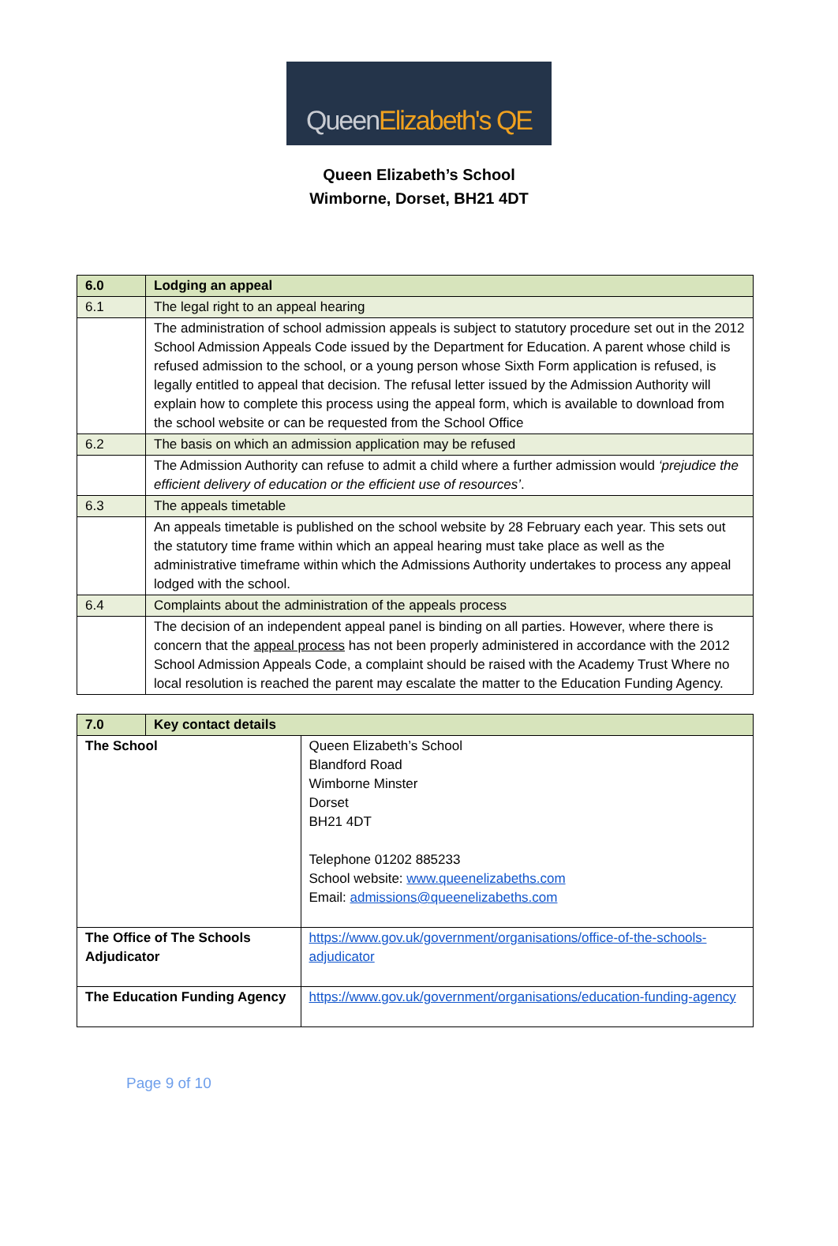QueenElizabeth's QE
Queen Elizabeth’s School
Wimborne, Dorset, BH21 4DT
| 6.0 | Lodging an appeal |
| 6.1 | The legal right to an appeal hearing |
| | The administration of school admission appeals is subject to statutory procedure set out in the 2012 School Admission Appeals Code issued by the Department for Education. A parent whose child is refused admission to the school, or a young person whose Sixth Form application is refused, is legally entitled to appeal that decision. The refusal letter issued by the Admission Authority will explain how to complete this process using the appeal form, which is available to download from the school website or can be requested from the School Office |
| 6.2 | The basis on which an admission application may be refused |
| | The Admission Authority can refuse to admit a child where a further admission would ‘prejudice the efficient delivery of education or the efficient use of resources’ . |
| 6.3 | The appeals timetable |
| | An appeals timetable is published on the school website by 28 February each year. This sets out the statutory time frame within which an appeal hearing must take place as well as the administrative timeframe within which the Admissions Authority undertakes to process any appeal lodged with the school. |
| 6.4 | Complaints about the administration of the appeals process |
| | The decision of an independent appeal panel is binding on all parties. However, where there is concern that the appeal process has not been properly administered in accordance with the 2012 School Admission Appeals Code, a complaint should be raised with the Academy Trust Where no local resolution is reached the parent may escalate the matter to the Education Funding Agency. |
| 7.0 | Key contact details | |
| The School | | Queen Elizabeth’s School Blandford Road Wimborne Minster Dorset BH21 4DT Telephone 01202 885233 School website: www.queenelizabeths.com Email: admissions@queenelizabeths.com |
| The Office of The Schools Adjudicator | | https://www.gov.uk/government/organisations/office-of-the-schools-adjudicator |
| The Education Funding Agency | | https://www.gov.uk/government/organisations/education-funding-agency |
Page 9 of 10